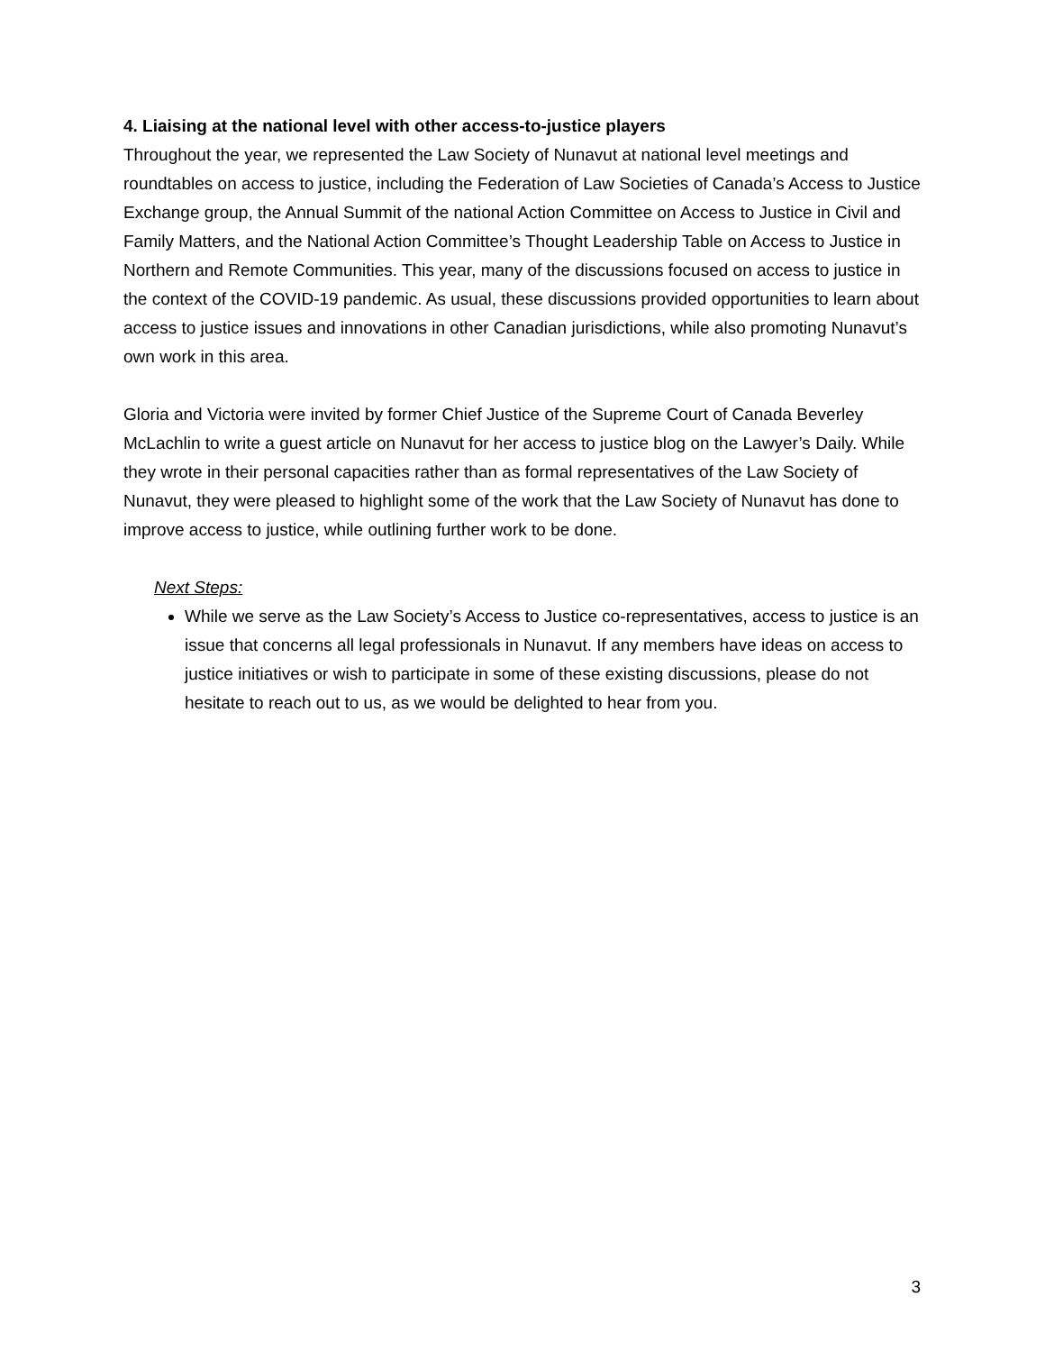4. Liaising at the national level with other access-to-justice players
Throughout the year, we represented the Law Society of Nunavut at national level meetings and roundtables on access to justice, including the Federation of Law Societies of Canada’s Access to Justice Exchange group, the Annual Summit of the national Action Committee on Access to Justice in Civil and Family Matters, and the National Action Committee’s Thought Leadership Table on Access to Justice in Northern and Remote Communities. This year, many of the discussions focused on access to justice in the context of the COVID-19 pandemic. As usual, these discussions provided opportunities to learn about access to justice issues and innovations in other Canadian jurisdictions, while also promoting Nunavut’s own work in this area.
Gloria and Victoria were invited by former Chief Justice of the Supreme Court of Canada Beverley McLachlin to write a guest article on Nunavut for her access to justice blog on the Lawyer’s Daily. While they wrote in their personal capacities rather than as formal representatives of the Law Society of Nunavut, they were pleased to highlight some of the work that the Law Society of Nunavut has done to improve access to justice, while outlining further work to be done.
Next Steps:
While we serve as the Law Society’s Access to Justice co-representatives, access to justice is an issue that concerns all legal professionals in Nunavut. If any members have ideas on access to justice initiatives or wish to participate in some of these existing discussions, please do not hesitate to reach out to us, as we would be delighted to hear from you.
3